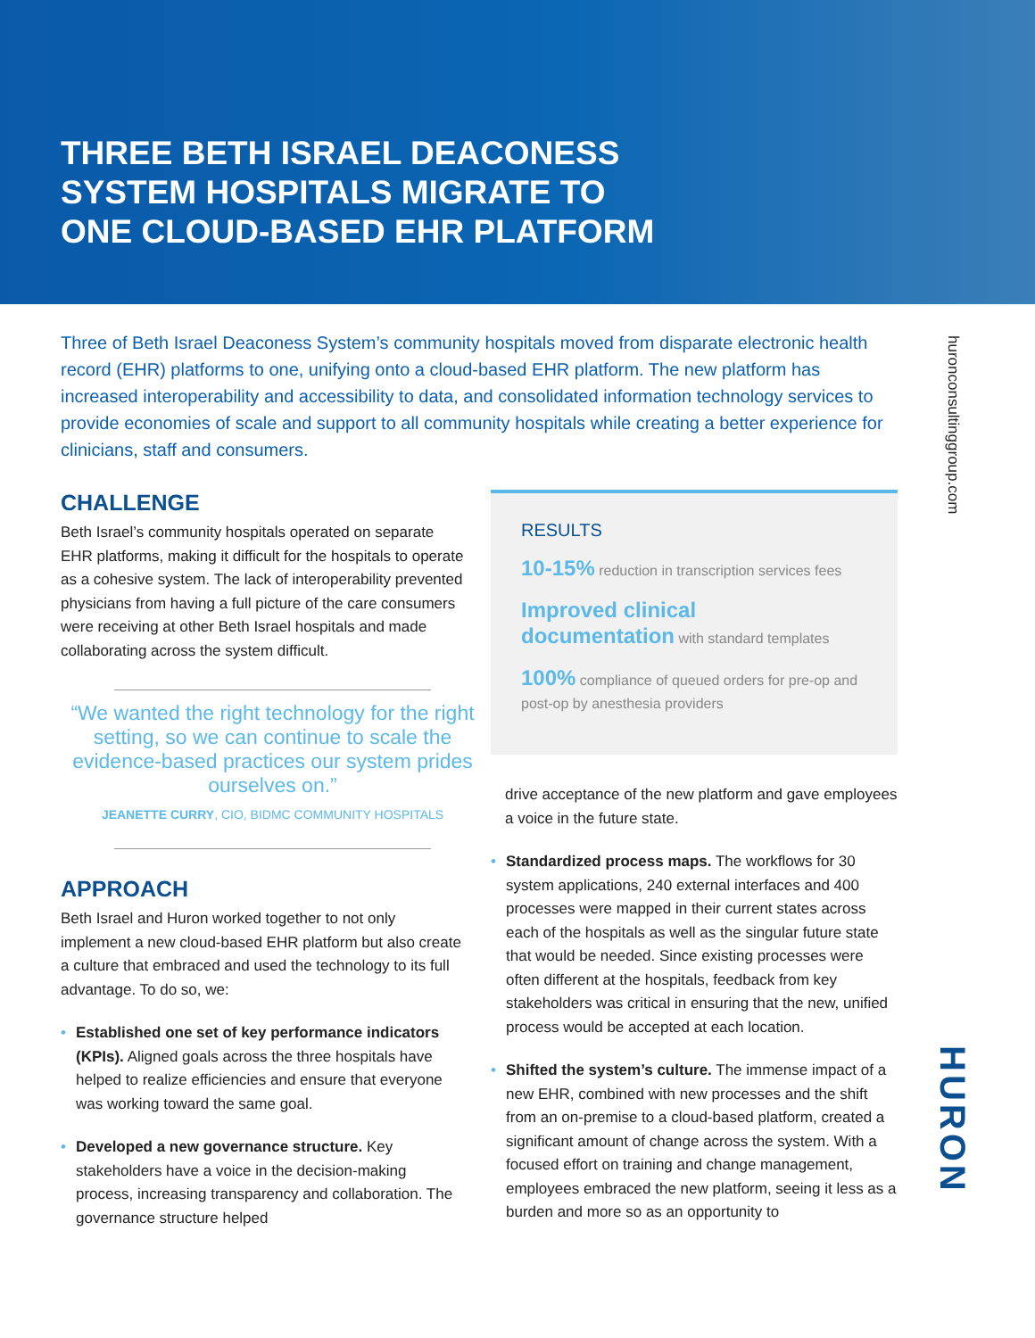THREE BETH ISRAEL DEACONESS
SYSTEM HOSPITALS MIGRATE TO
ONE CLOUD-BASED EHR PLATFORM
huronconsultinggroup.com
Three of Beth Israel Deaconess System’s community hospitals moved from disparate electronic health record (EHR) platforms to one, unifying onto a cloud-based EHR platform. The new platform has increased interoperability and accessibility to data, and consolidated information technology services to provide economies of scale and support to all community hospitals while creating a better experience for clinicians, staff and consumers.
CHALLENGE
Beth Israel’s community hospitals operated on separate EHR platforms, making it difficult for the hospitals to operate as a cohesive system. The lack of interoperability prevented physicians from having a full picture of the care consumers were receiving at other Beth Israel hospitals and made collaborating across the system difficult.
“We wanted the right technology for the right setting, so we can continue to scale the evidence-based practices our system prides ourselves on.”
JEANETTE CURRY, CIO, BIDMC COMMUNITY HOSPITALS
APPROACH
Beth Israel and Huron worked together to not only implement a new cloud-based EHR platform but also create a culture that embraced and used the technology to its full advantage. To do so, we:
• Established one set of key performance indicators (KPIs). Aligned goals across the three hospitals have helped to realize efficiencies and ensure that everyone was working toward the same goal.
• Developed a new governance structure. Key stakeholders have a voice in the decision-making process, increasing transparency and collaboration. The governance structure helped
RESULTS
10-15% reduction in transcription services fees
Improved clinical
documentation with standard templates
100% compliance of queued orders for pre-op and post-op by anesthesia providers
drive acceptance of the new platform and gave employees a voice in the future state.
• Standardized process maps. The workflows for 30 system applications, 240 external interfaces and 400 processes were mapped in their current states across each of the hospitals as well as the singular future state that would be needed. Since existing processes were often different at the hospitals, feedback from key stakeholders was critical in ensuring that the new, unified process would be accepted at each location.
• Shifted the system’s culture. The immense impact of a new EHR, combined with new processes and the shift from an on-premise to a cloud-based platform, created a significant amount of change across the system. With a focused effort on training and change management, employees embraced the new platform, seeing it less as a burden and more so as an opportunity to
HURON